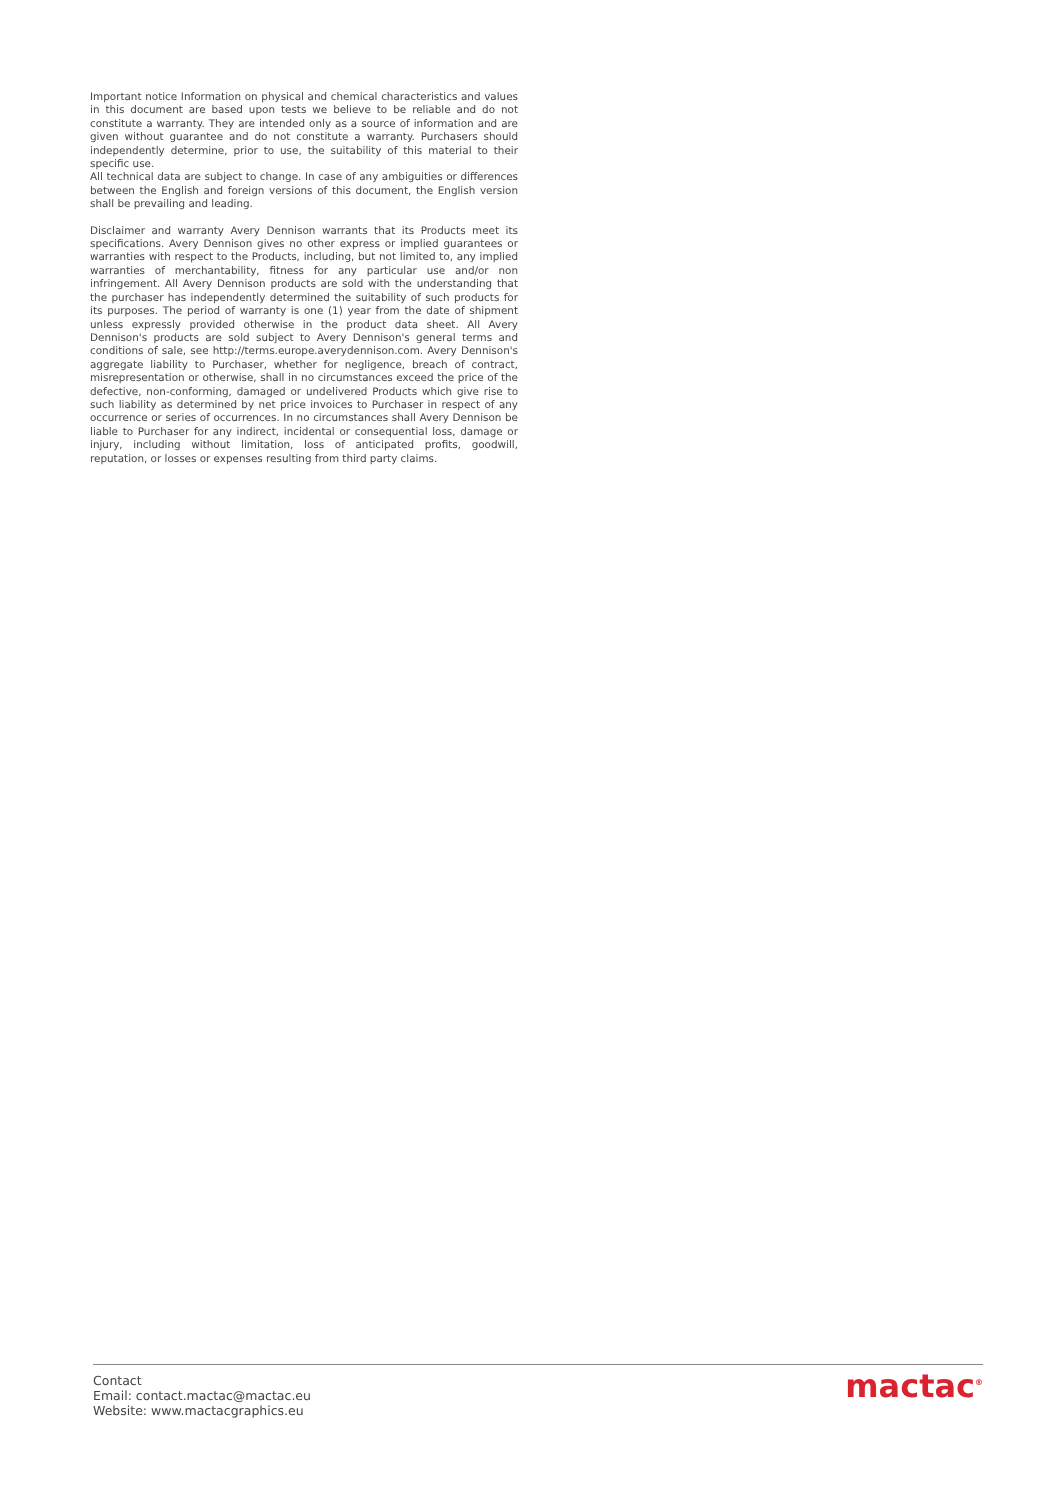Important notice Information on physical and chemical characteristics and values in this document are based upon tests we believe to be reliable and do not constitute a warranty. They are intended only as a source of information and are given without guarantee and do not constitute a warranty. Purchasers should independently determine, prior to use, the suitability of this material to their specific use.
All technical data are subject to change. In case of any ambiguities or differences between the English and foreign versions of this document, the English version shall be prevailing and leading.
Disclaimer and warranty Avery Dennison warrants that its Products meet its specifications. Avery Dennison gives no other express or implied guarantees or warranties with respect to the Products, including, but not limited to, any implied warranties of merchantability, fitness for any particular use and/or non infringement. All Avery Dennison products are sold with the understanding that the purchaser has independently determined the suitability of such products for its purposes. The period of warranty is one (1) year from the date of shipment unless expressly provided otherwise in the product data sheet. All Avery Dennison's products are sold subject to Avery Dennison's general terms and conditions of sale, see http://terms.europe.averydennison.com. Avery Dennison's aggregate liability to Purchaser, whether for negligence, breach of contract, misrepresentation or otherwise, shall in no circumstances exceed the price of the defective, non-conforming, damaged or undelivered Products which give rise to such liability as determined by net price invoices to Purchaser in respect of any occurrence or series of occurrences. In no circumstances shall Avery Dennison be liable to Purchaser for any indirect, incidental or consequential loss, damage or injury, including without limitation, loss of anticipated profits, goodwill, reputation, or losses or expenses resulting from third party claims.
Contact
Email: contact.mactac@mactac.eu
Website: www.mactacgraphics.eu
mactac<sup>®</sup>